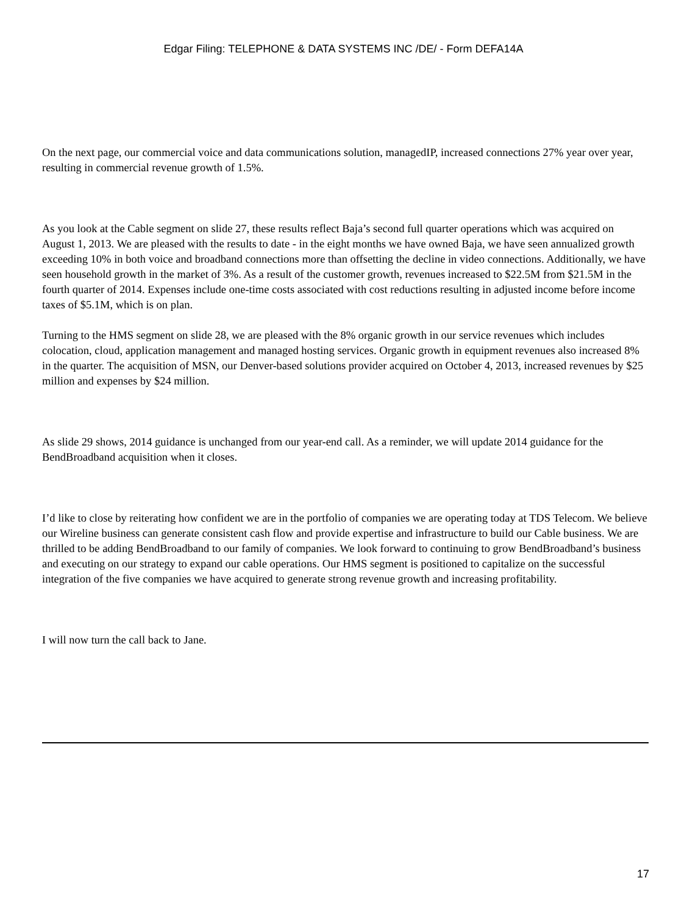Edgar Filing: TELEPHONE & DATA SYSTEMS INC /DE/ - Form DEFA14A
On the next page, our commercial voice and data communications solution, managedIP, increased connections 27% year over year, resulting in commercial revenue growth of 1.5%.
As you look at the Cable segment on slide 27, these results reflect Baja’s second full quarter operations which was acquired on August 1, 2013. We are pleased with the results to date - in the eight months we have owned Baja, we have seen annualized growth exceeding 10% in both voice and broadband connections more than offsetting the decline in video connections. Additionally, we have seen household growth in the market of 3%. As a result of the customer growth, revenues increased to $22.5M from $21.5M in the fourth quarter of 2014. Expenses include one-time costs associated with cost reductions resulting in adjusted income before income taxes of $5.1M, which is on plan.
Turning to the HMS segment on slide 28, we are pleased with the 8% organic growth in our service revenues which includes colocation, cloud, application management and managed hosting services. Organic growth in equipment revenues also increased 8% in the quarter. The acquisition of MSN, our Denver-based solutions provider acquired on October 4, 2013, increased revenues by $25 million and expenses by $24 million.
As slide 29 shows, 2014 guidance is unchanged from our year-end call. As a reminder, we will update 2014 guidance for the BendBroadband acquisition when it closes.
I’d like to close by reiterating how confident we are in the portfolio of companies we are operating today at TDS Telecom. We believe our Wireline business can generate consistent cash flow and provide expertise and infrastructure to build our Cable business. We are thrilled to be adding BendBroadband to our family of companies. We look forward to continuing to grow BendBroadband’s business and executing on our strategy to expand our cable operations. Our HMS segment is positioned to capitalize on the successful integration of the five companies we have acquired to generate strong revenue growth and increasing profitability.
I will now turn the call back to Jane.
17